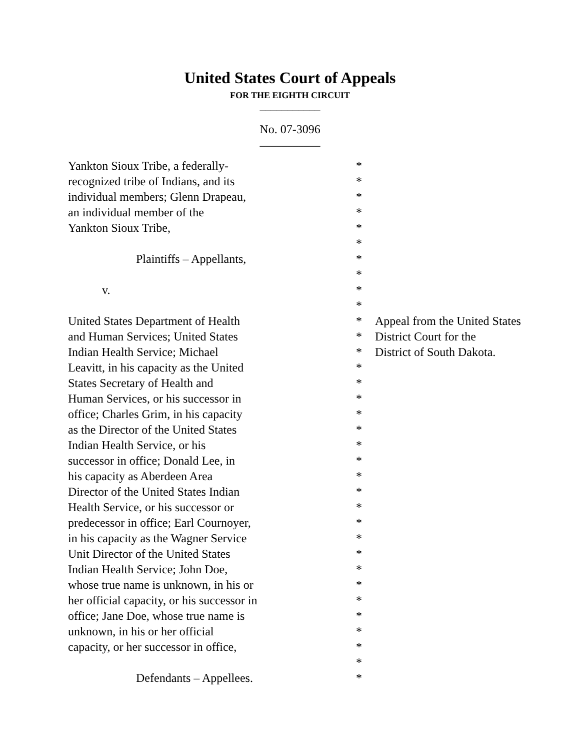United States Court of Appeals
FOR THE EIGHTH CIRCUIT
___________
No. 07-3096
___________
| Yankton Sioux Tribe, a federally- | * | |
| recognized tribe of Indians, and its | * | |
| individual members; Glenn Drapeau, | * | |
| an individual member of the | * | |
| Yankton Sioux Tribe, | * | |
| | * | |
| Plaintiffs – Appellants, | * | |
| | * | |
| v. | * | |
| | * | |
| United States Department of Health | * | Appeal from the United States |
| and Human Services; United States | * | District Court for the |
| Indian Health Service; Michael | * | District of South Dakota. |
| Leavitt, in his capacity as the United | * | |
| States Secretary of Health and | * | |
| Human Services, or his successor in | * | |
| office; Charles Grim, in his capacity | * | |
| as the Director of the United States | * | |
| Indian Health Service, or his | * | |
| successor in office; Donald Lee, in | * | |
| his capacity as Aberdeen Area | * | |
| Director of the United States Indian | * | |
| Health Service, or his successor or | * | |
| predecessor in office; Earl Cournoyer, | * | |
| in his capacity as the Wagner Service | * | |
| Unit Director of the United States | * | |
| Indian Health Service; John Doe, | * | |
| whose true name is unknown, in his or | * | |
| her official capacity, or his successor in | * | |
| office; Jane Doe, whose true name is | * | |
| unknown, in his or her official | * | |
| capacity, or her successor in office, | * | |
| | * | |
| Defendants – Appellees. | * | |